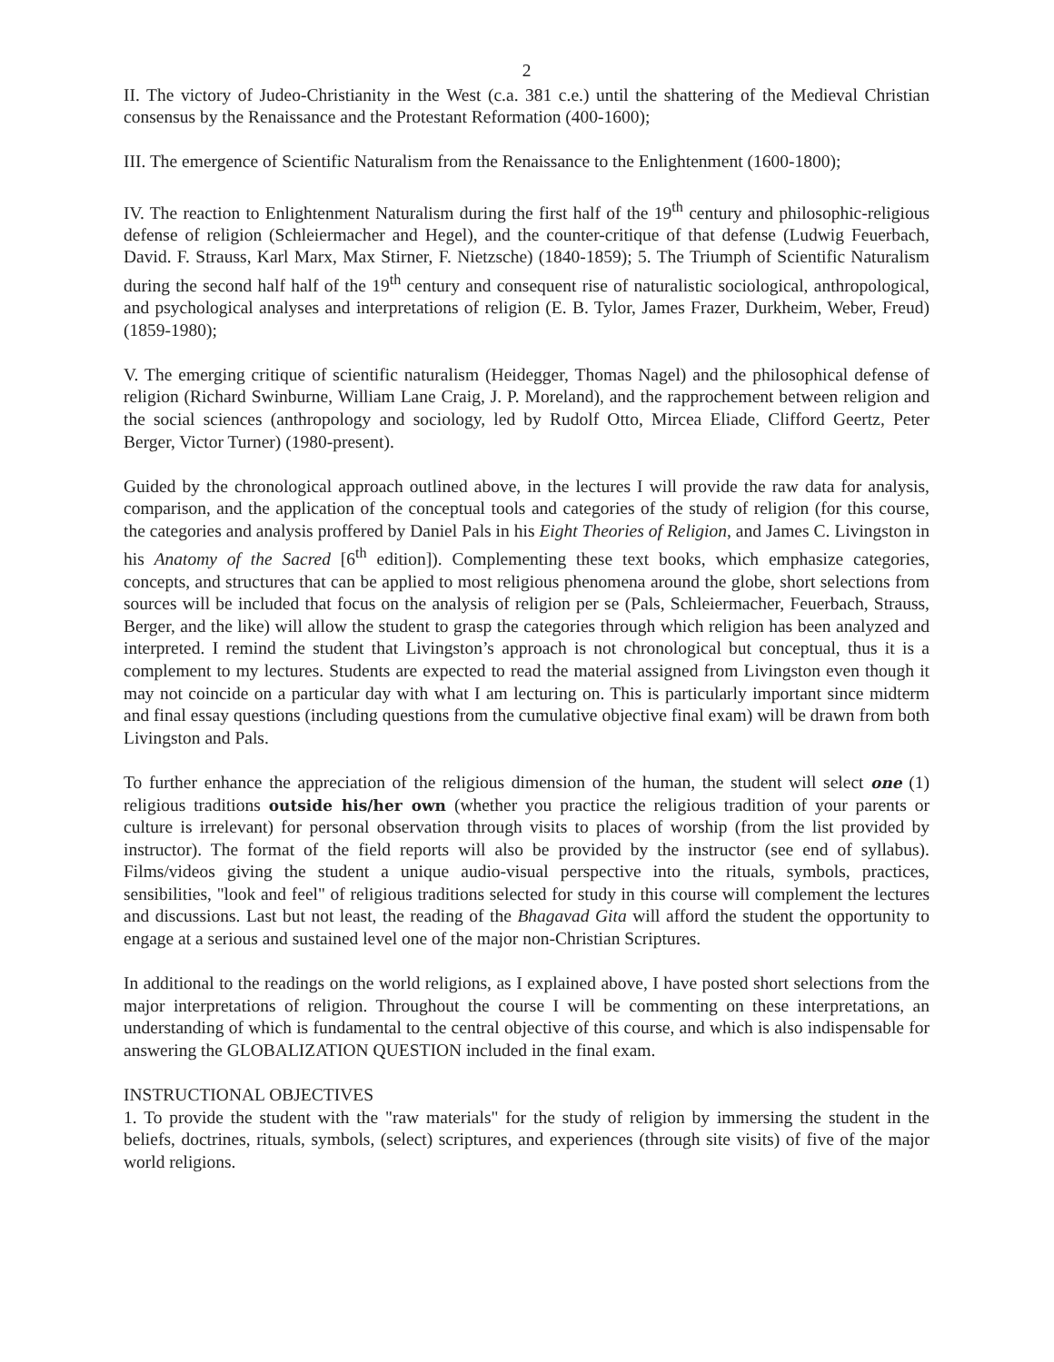2
II. The victory of Judeo-Christianity in the West (c.a. 381 c.e.) until the shattering of the Medieval Christian consensus by the Renaissance and the Protestant Reformation (400-1600);
III. The emergence of Scientific Naturalism from the Renaissance to the Enlightenment (1600-1800);
IV. The reaction to Enlightenment Naturalism during the first half of the 19<sup>th</sup> century and philosophic-religious defense of religion (Schleiermacher and Hegel), and the counter-critique of that defense (Ludwig Feuerbach, David. F. Strauss, Karl Marx, Max Stirner, F. Nietzsche) (1840-1859); 5. The Triumph of Scientific Naturalism during the second half half of the 19<sup>th</sup> century and consequent rise of naturalistic sociological, anthropological, and psychological analyses and interpretations of religion (E. B. Tylor, James Frazer, Durkheim, Weber, Freud) (1859-1980);
V. The emerging critique of scientific naturalism (Heidegger, Thomas Nagel) and the philosophical defense of religion (Richard Swinburne, William Lane Craig, J. P. Moreland), and the rapprochement between religion and the social sciences (anthropology and sociology, led by Rudolf Otto, Mircea Eliade, Clifford Geertz, Peter Berger, Victor Turner) (1980-present).
Guided by the chronological approach outlined above, in the lectures I will provide the raw data for analysis, comparison, and the application of the conceptual tools and categories of the study of religion (for this course, the categories and analysis proffered by Daniel Pals in his Eight Theories of Religion, and James C. Livingston in his Anatomy of the Sacred [6<sup>th</sup> edition]). Complementing these text books, which emphasize categories, concepts, and structures that can be applied to most religious phenomena around the globe, short selections from sources will be included that focus on the analysis of religion per se (Pals, Schleiermacher, Feuerbach, Strauss, Berger, and the like) will allow the student to grasp the categories through which religion has been analyzed and interpreted. I remind the student that Livingston’s approach is not chronological but conceptual, thus it is a complement to my lectures. Students are expected to read the material assigned from Livingston even though it may not coincide on a particular day with what I am lecturing on. This is particularly important since midterm and final essay questions (including questions from the cumulative objective final exam) will be drawn from both Livingston and Pals.
To further enhance the appreciation of the religious dimension of the human, the student will select one (1) religious traditions outside his/her own (whether you practice the religious tradition of your parents or culture is irrelevant) for personal observation through visits to places of worship (from the list provided by instructor). The format of the field reports will also be provided by the instructor (see end of syllabus). Films/videos giving the student a unique audio-visual perspective into the rituals, symbols, practices, sensibilities, "look and feel" of religious traditions selected for study in this course will complement the lectures and discussions. Last but not least, the reading of the Bhagavad Gita will afford the student the opportunity to engage at a serious and sustained level one of the major non-Christian Scriptures.
In additional to the readings on the world religions, as I explained above, I have posted short selections from the major interpretations of religion. Throughout the course I will be commenting on these interpretations, an understanding of which is fundamental to the central objective of this course, and which is also indispensable for answering the GLOBALIZATION QUESTION included in the final exam.
INSTRUCTIONAL OBJECTIVES
1. To provide the student with the "raw materials" for the study of religion by immersing the student in the beliefs, doctrines, rituals, symbols, (select) scriptures, and experiences (through site visits) of five of the major world religions.